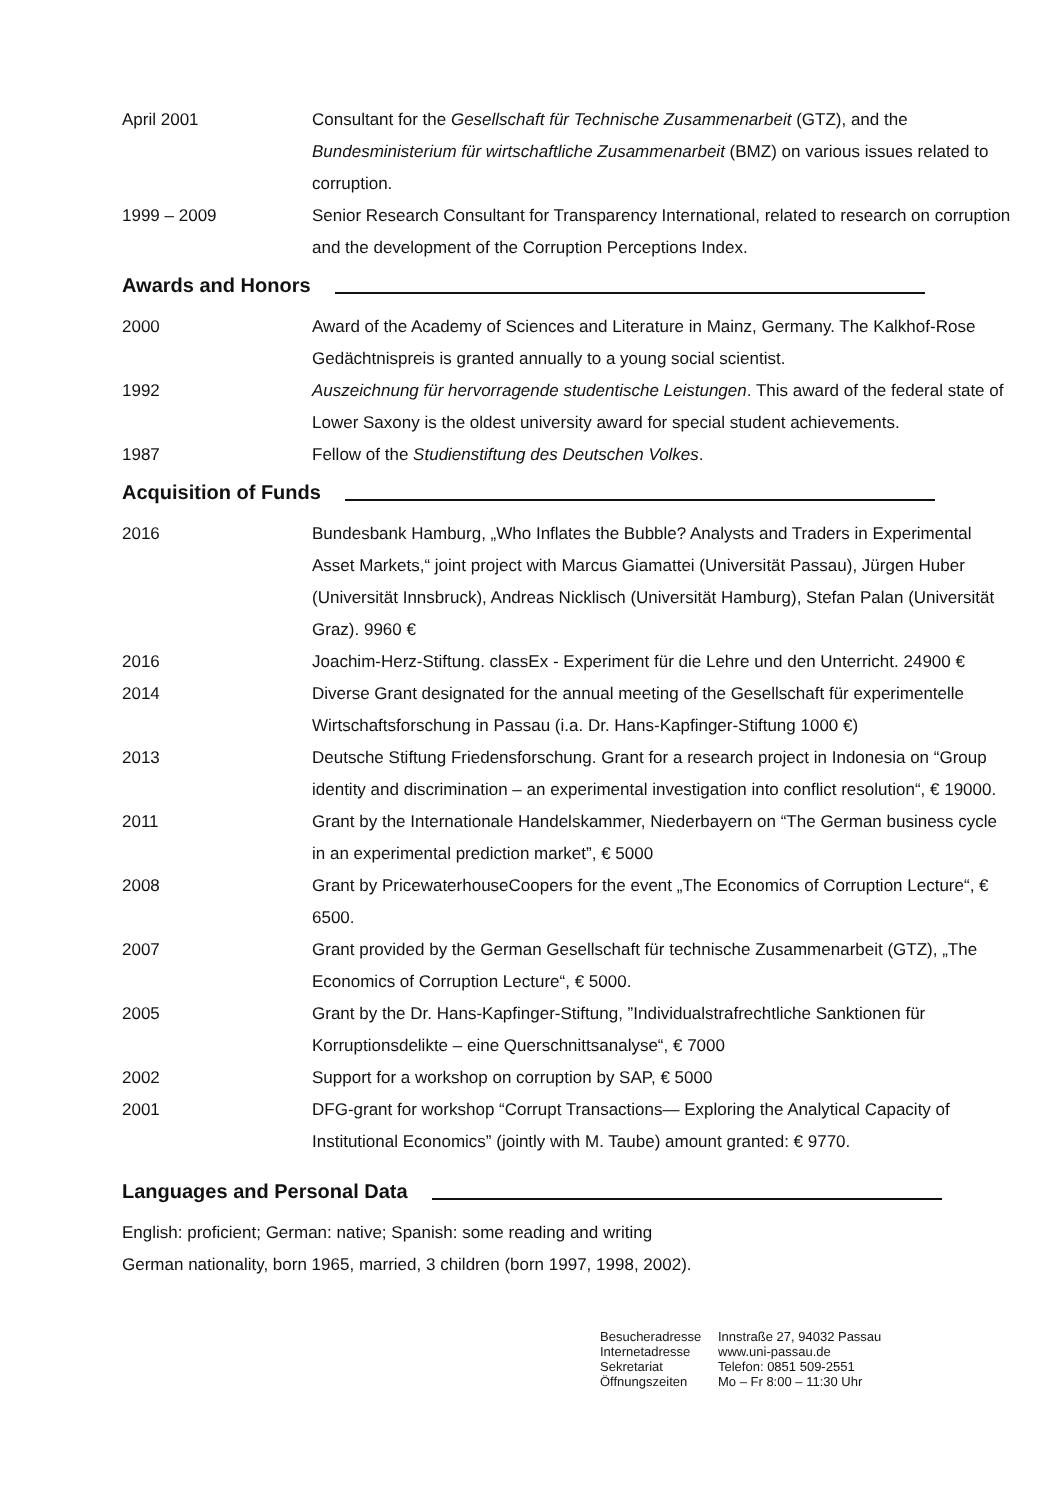April 2001 Consultant for the Gesellschaft für Technische Zusammenarbeit (GTZ), and the Bundesministerium für wirtschaftliche Zusammenarbeit (BMZ) on various issues related to corruption.
1999 – 2009 Senior Research Consultant for Transparency International, related to research on corruption and the development of the Corruption Perceptions Index.
Awards and Honors
2000 Award of the Academy of Sciences and Literature in Mainz, Germany. The Kalkhof-Rose Gedächtnispreis is granted annually to a young social scientist.
1992 Auszeichnung für hervorragende studentische Leistungen. This award of the federal state of Lower Saxony is the oldest university award for special student achievements.
1987 Fellow of the Studienstiftung des Deutschen Volkes.
Acquisition of Funds
2016 Bundesbank Hamburg, „Who Inflates the Bubble? Analysts and Traders in Experimental Asset Markets,“ joint project with Marcus Giamattei (Universität Passau), Jürgen Huber (Universität Innsbruck), Andreas Nicklisch (Universität Hamburg), Stefan Palan (Universität Graz). 9960 €
2016 Joachim-Herz-Stiftung. classEx - Experiment für die Lehre und den Unterricht. 24900 €
2014 Diverse Grant designated for the annual meeting of the Gesellschaft für experimentelle Wirtschaftsforschung in Passau (i.a. Dr. Hans-Kapfinger-Stiftung 1000 €)
2013 Deutsche Stiftung Friedensforschung. Grant for a research project in Indonesia on “Group identity and discrimination – an experimental investigation into conflict resolution“, € 19000.
2011 Grant by the Internationale Handelskammer, Niederbayern on “The German business cycle in an experimental prediction market”, € 5000
2008 Grant by PricewaterhouseCoopers for the event „The Economics of Corruption Lecture“, € 6500.
2007 Grant provided by the German Gesellschaft für technische Zusammenarbeit (GTZ), „The Economics of Corruption Lecture“, € 5000.
2005 Grant by the Dr. Hans-Kapfinger-Stiftung, ”Individualstrafrechtliche Sanktionen für Korruptionsdelikte – eine Querschnittsanalyse“, € 7000
2002 Support for a workshop on corruption by SAP, € 5000
2001 DFG-grant for workshop “Corrupt Transactions— Exploring the Analytical Capacity of Institutional Economics” (jointly with M. Taube) amount granted: € 9770.
Languages and Personal Data
English: proficient; German: native; Spanish: some reading and writing
German nationality, born 1965, married, 3 children (born 1997, 1998, 2002).
Besucheradresse
Internetadresse
Sekretariat
Öffnungszeiten
Innstraße 27, 94032 Passau
www.uni-passau.de
Telefon: 0851 509-2551
Mo – Fr 8:00 – 11:30 Uhr